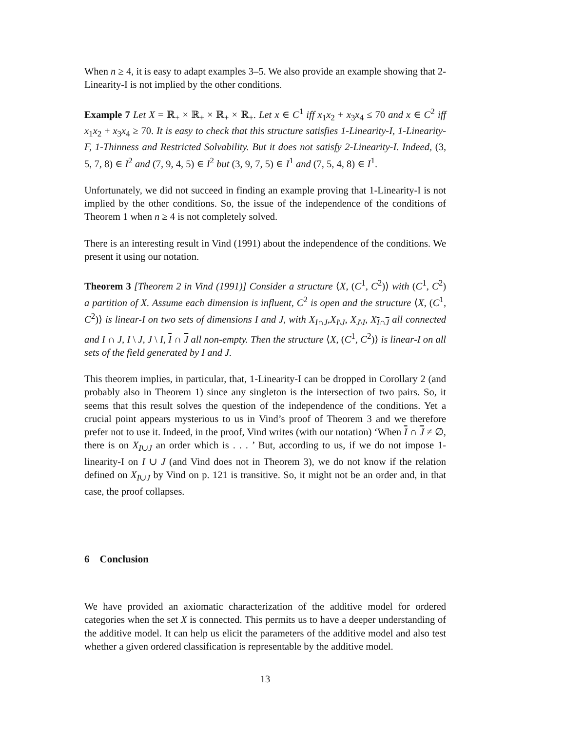When n ≥ 4, it is easy to adapt examples 3–5. We also provide an example showing that 2-Linearity-I is not implied by the other conditions.
Example 7 Let X = ℝ<sub>+</sub> × ℝ<sub>+</sub> × ℝ<sub>+</sub> × ℝ<sub>+</sub>. Let x ∈ C<sup>1</sup> iff x<sub>1</sub>x<sub>2</sub> + x<sub>3</sub>x<sub>4</sub> ≤ 70 and x ∈ C<sup>2</sup> iff x<sub>1</sub>x<sub>2</sub> + x<sub>3</sub>x<sub>4</sub> ≥ 70. It is easy to check that this structure satisfies 1-Linearity-I, 1-Linearity-F, 1-Thinness and Restricted Solvability. But it does not satisfy 2-Linearity-I. Indeed, (3, 5, 7, 8) ∈ I<sup>2</sup> and (7, 9, 4, 5) ∈ I<sup>2</sup> but (3, 9, 7, 5) ∈ I<sup>1</sup> and (7, 5, 4, 8) ∈ I<sup>1</sup>.
Unfortunately, we did not succeed in finding an example proving that 1-Linearity-I is not implied by the other conditions. So, the issue of the independence of the conditions of Theorem 1 when n ≥ 4 is not completely solved.
There is an interesting result in Vind (1991) about the independence of the conditions. We present it using our notation.
Theorem 3 [Theorem 2 in Vind (1991)] Consider a structure ⟨X, (C<sup>1</sup>, C<sup>2</sup>)⟩ with (C<sup>1</sup>, C<sup>2</sup>) a partition of X. Assume each dimension is influent, C<sup>2</sup> is open and the structure ⟨X, (C<sup>1</sup>, C<sup>2</sup>)⟩ is linear-I on two sets of dimensions I and J, with X<sub>I∩J</sub>,X<sub>I\J</sub>, X<sub>J\I</sub>, X<sub>I∩J</sub> all connected and I ∩ J, I \ J, J \ I, I ∩ J all non-empty. Then the structure ⟨X, (C<sup>1</sup>, C<sup>2</sup>)⟩ is linear-I on all sets of the field generated by I and J.
This theorem implies, in particular, that, 1-Linearity-I can be dropped in Corollary 2 (and probably also in Theorem 1) since any singleton is the intersection of two pairs. So, it seems that this result solves the question of the independence of the conditions. Yet a crucial point appears mysterious to us in Vind’s proof of Theorem 3 and we therefore prefer not to use it. Indeed, in the proof, Vind writes (with our notation) ‘When I ∩ J ≠ ∅, there is on X<sub>I∪J</sub> an order which is . . . ’ But, according to us, if we do not impose 1-linearity-I on I ∪ J (and Vind does not in Theorem 3), we do not know if the relation defined on X<sub>I∪J</sub> by Vind on p. 121 is transitive. So, it might not be an order and, in that case, the proof collapses.
6 Conclusion
We have provided an axiomatic characterization of the additive model for ordered categories when the set X is connected. This permits us to have a deeper understanding of the additive model. It can help us elicit the parameters of the additive model and also test whether a given ordered classification is representable by the additive model.
13